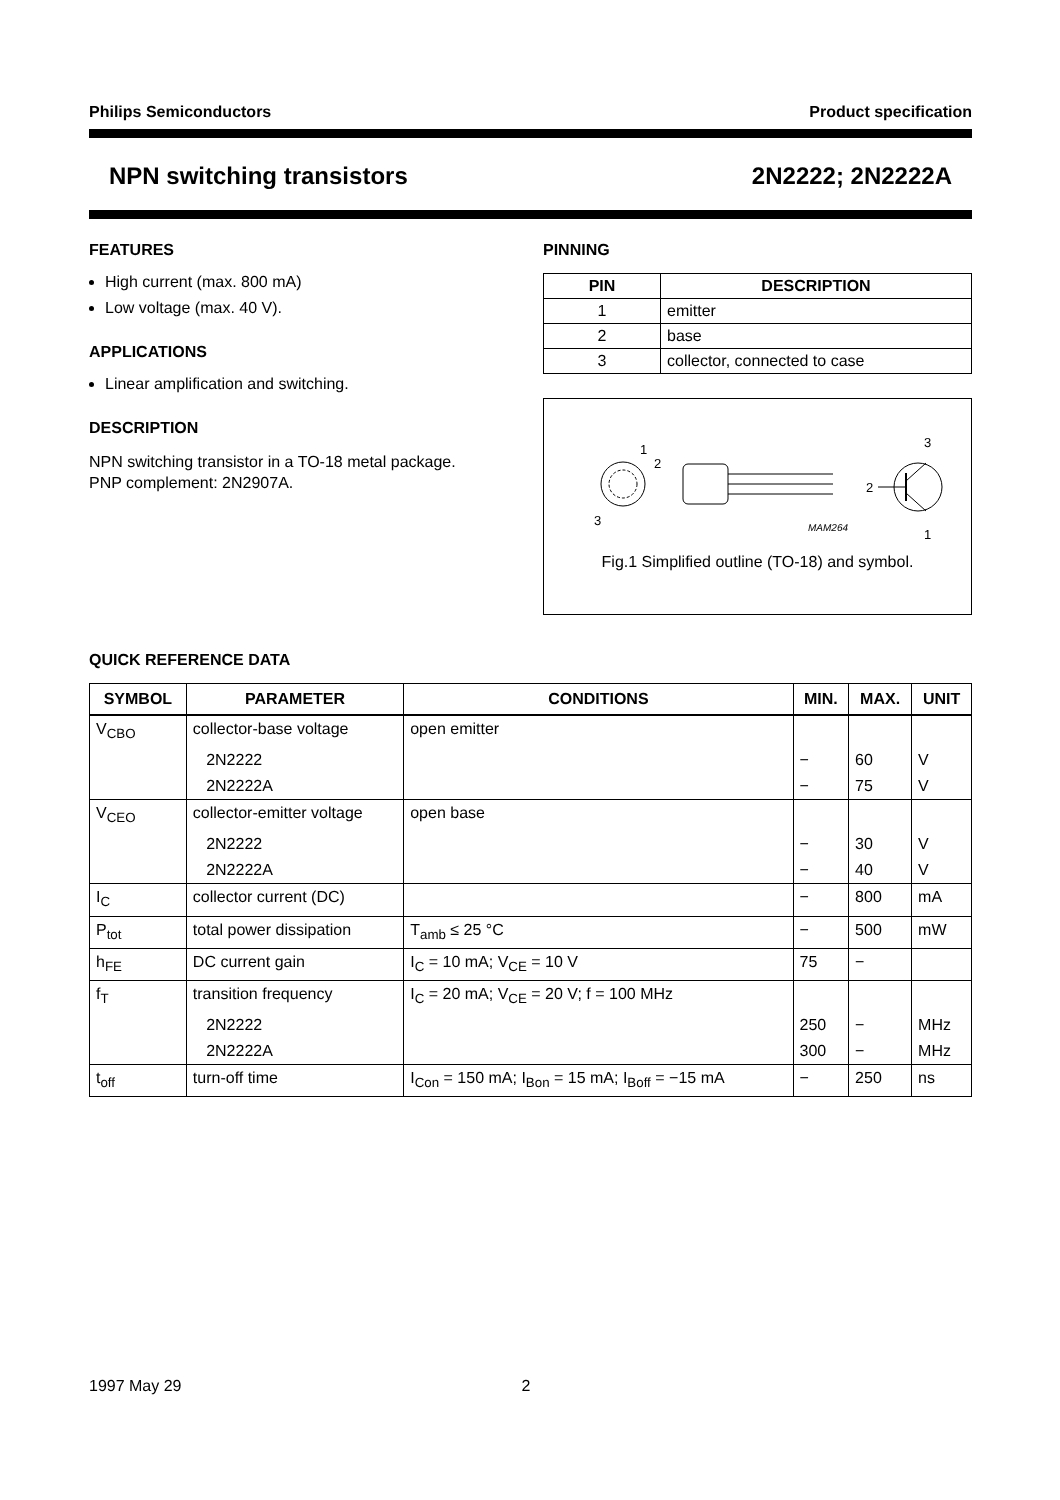Philips Semiconductors Product specification
NPN switching transistors 2N2222; 2N2222A
FEATURES
High current (max. 800 mA)
Low voltage (max. 40 V).
APPLICATIONS
Linear amplification and switching.
DESCRIPTION
NPN switching transistor in a TO-18 metal package.
PNP complement: 2N2907A.
PINNING
| PIN | DESCRIPTION |
| --- | --- |
| 1 | emitter |
| 2 | base |
| 3 | collector, connected to case |
1
2
3
MAM264
3
2
1
Fig.1 Simplified outline (TO-18) and symbol.
QUICK REFERENCE DATA
| SYMBOL | PARAMETER | CONDITIONS | MIN. | MAX. | UNIT |
| --- | --- | --- | --- | --- | --- |
| V<sub>CBO</sub> | collector-base voltage | open emitter | | | |
| | 2N2222 | | − | 60 | V |
| | 2N2222A | | − | 75 | V |
| V<sub>CEO</sub> | collector-emitter voltage | open base | | | |
| | 2N2222 | | − | 30 | V |
| | 2N2222A | | − | 40 | V |
| I<sub>C</sub> | collector current (DC) | | − | 800 | mA |
| P<sub>tot</sub> | total power dissipation | T<sub>amb</sub> ≤ 25 °C | − | 500 | mW |
| h<sub>FE</sub> | DC current gain | I<sub>C</sub> = 10 mA; V<sub>CE</sub> = 10 V | 75 | − | |
| f<sub>T</sub> | transition frequency | I<sub>C</sub> = 20 mA; V<sub>CE</sub> = 20 V; f = 100 MHz | | | |
| | 2N2222 | | 250 | − | MHz |
| | 2N2222A | | 300 | − | MHz |
| t<sub>off</sub> | turn-off time | I<sub>Con</sub> = 150 mA; I<sub>Bon</sub> = 15 mA; I<sub>Boff</sub> = −15 mA | − | 250 | ns |
1997 May 29 2